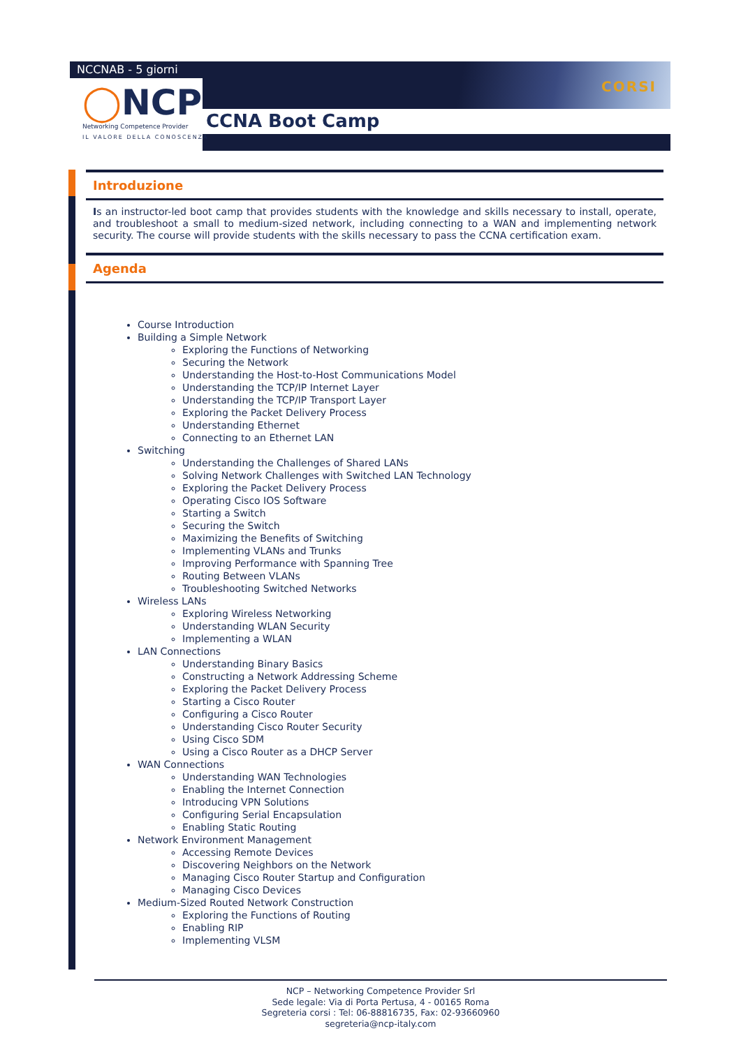CORSI
NCCNAB - 5 giorni
◯NCP
Networking Competence Provider
IL VALORE DELLA CONOSCENZA
CCNA Boot Camp
Introduzione
Is an instructor-led boot camp that provides students with the knowledge and skills necessary to install, operate, and troubleshoot a small to medium-sized network, including connecting to a WAN and implementing network security. The course will provide students with the skills necessary to pass the CCNA certification exam.
Agenda
Course Introduction
Building a Simple Network
Exploring the Functions of Networking
Securing the Network
Understanding the Host-to-Host Communications Model
Understanding the TCP/IP Internet Layer
Understanding the TCP/IP Transport Layer
Exploring the Packet Delivery Process
Understanding Ethernet
Connecting to an Ethernet LAN
Switching
Understanding the Challenges of Shared LANs
Solving Network Challenges with Switched LAN Technology
Exploring the Packet Delivery Process
Operating Cisco IOS Software
Starting a Switch
Securing the Switch
Maximizing the Benefits of Switching
Implementing VLANs and Trunks
Improving Performance with Spanning Tree
Routing Between VLANs
Troubleshooting Switched Networks
Wireless LANs
Exploring Wireless Networking
Understanding WLAN Security
Implementing a WLAN
LAN Connections
Understanding Binary Basics
Constructing a Network Addressing Scheme
Exploring the Packet Delivery Process
Starting a Cisco Router
Configuring a Cisco Router
Understanding Cisco Router Security
Using Cisco SDM
Using a Cisco Router as a DHCP Server
WAN Connections
Understanding WAN Technologies
Enabling the Internet Connection
Introducing VPN Solutions
Configuring Serial Encapsulation
Enabling Static Routing
Network Environment Management
Accessing Remote Devices
Discovering Neighbors on the Network
Managing Cisco Router Startup and Configuration
Managing Cisco Devices
Medium-Sized Routed Network Construction
Exploring the Functions of Routing
Enabling RIP
Implementing VLSM
NCP – Networking Competence Provider Srl
Sede legale: Via di Porta Pertusa, 4 - 00165 Roma
Segreteria corsi : Tel: 06-88816735, Fax: 02-93660960
segreteria@ncp-italy.com